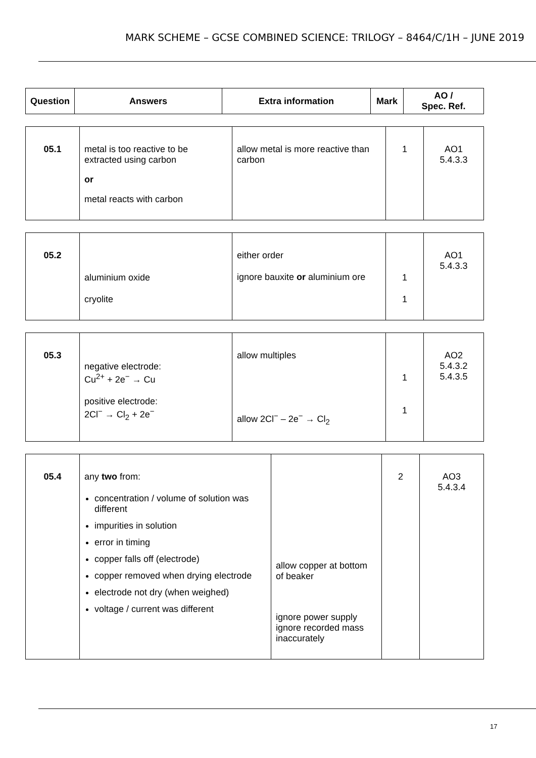MARK SCHEME – GCSE COMBINED SCIENCE: TRILOGY – 8464/C/1H – JUNE 2019
| Question | Answers | Extra information | Mark | AO / Spec. Ref. |
| --- | --- | --- | --- | --- |
| 05.1 | metal is too reactive to be extracted using carbon or metal reacts with carbon | allow metal is more reactive than carbon | 1 | AO1 5.4.3.3 |
| 05.2 | aluminium oxide cryolite | either order ignore bauxite or aluminium ore | 1 1 | AO1 5.4.3.3 |
| 05.3 | negative electrode: Cu<sup>2+</sup> + 2e<sup>−</sup> → Cu positive electrode: 2Cl<sup>−</sup> → Cl<sub>2</sub> + 2e<sup>−</sup> | allow multiples allow 2Cl<sup>−</sup> – 2e<sup>−</sup> → Cl<sub>2</sub> | 1 1 | AO2 5.4.3.2 5.4.3.5 |
| 05.4 | any two from: concentration / volume of solution was different impurities in solution error in timing copper falls off (electrode) copper removed when drying electrode electrode not dry (when weighed) voltage / current was different | allow copper at bottom of beaker ignore power supply ignore recorded mass inaccurately | 2 | AO3 5.4.3.4 |
17